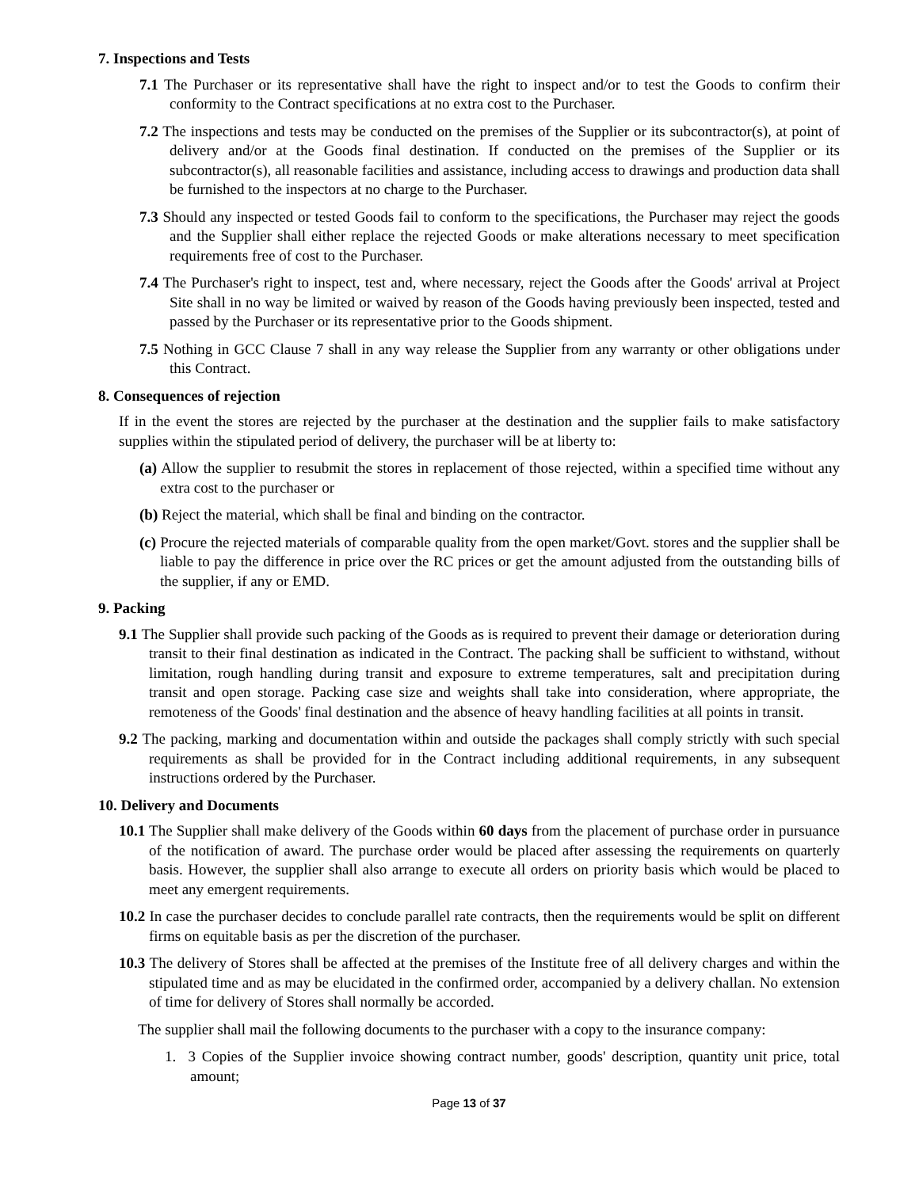7. Inspections and Tests
7.1 The Purchaser or its representative shall have the right to inspect and/or to test the Goods to confirm their conformity to the Contract specifications at no extra cost to the Purchaser.
7.2 The inspections and tests may be conducted on the premises of the Supplier or its subcontractor(s), at point of delivery and/or at the Goods final destination. If conducted on the premises of the Supplier or its subcontractor(s), all reasonable facilities and assistance, including access to drawings and production data shall be furnished to the inspectors at no charge to the Purchaser.
7.3 Should any inspected or tested Goods fail to conform to the specifications, the Purchaser may reject the goods and the Supplier shall either replace the rejected Goods or make alterations necessary to meet specification requirements free of cost to the Purchaser.
7.4 The Purchaser's right to inspect, test and, where necessary, reject the Goods after the Goods' arrival at Project Site shall in no way be limited or waived by reason of the Goods having previously been inspected, tested and passed by the Purchaser or its representative prior to the Goods shipment.
7.5 Nothing in GCC Clause 7 shall in any way release the Supplier from any warranty or other obligations under this Contract.
8. Consequences of rejection
If in the event the stores are rejected by the purchaser at the destination and the supplier fails to make satisfactory supplies within the stipulated period of delivery, the purchaser will be at liberty to:
(a) Allow the supplier to resubmit the stores in replacement of those rejected, within a specified time without any extra cost to the purchaser or
(b) Reject the material, which shall be final and binding on the contractor.
(c) Procure the rejected materials of comparable quality from the open market/Govt. stores and the supplier shall be liable to pay the difference in price over the RC prices or get the amount adjusted from the outstanding bills of the supplier, if any or EMD.
9. Packing
9.1 The Supplier shall provide such packing of the Goods as is required to prevent their damage or deterioration during transit to their final destination as indicated in the Contract. The packing shall be sufficient to withstand, without limitation, rough handling during transit and exposure to extreme temperatures, salt and precipitation during transit and open storage. Packing case size and weights shall take into consideration, where appropriate, the remoteness of the Goods' final destination and the absence of heavy handling facilities at all points in transit.
9.2 The packing, marking and documentation within and outside the packages shall comply strictly with such special requirements as shall be provided for in the Contract including additional requirements, in any subsequent instructions ordered by the Purchaser.
10. Delivery and Documents
10.1 The Supplier shall make delivery of the Goods within 60 days from the placement of purchase order in pursuance of the notification of award. The purchase order would be placed after assessing the requirements on quarterly basis. However, the supplier shall also arrange to execute all orders on priority basis which would be placed to meet any emergent requirements.
10.2 In case the purchaser decides to conclude parallel rate contracts, then the requirements would be split on different firms on equitable basis as per the discretion of the purchaser.
10.3 The delivery of Stores shall be affected at the premises of the Institute free of all delivery charges and within the stipulated time and as may be elucidated in the confirmed order, accompanied by a delivery challan. No extension of time for delivery of Stores shall normally be accorded.
The supplier shall mail the following documents to the purchaser with a copy to the insurance company:
1. 3 Copies of the Supplier invoice showing contract number, goods' description, quantity unit price, total amount;
Page 13 of 37